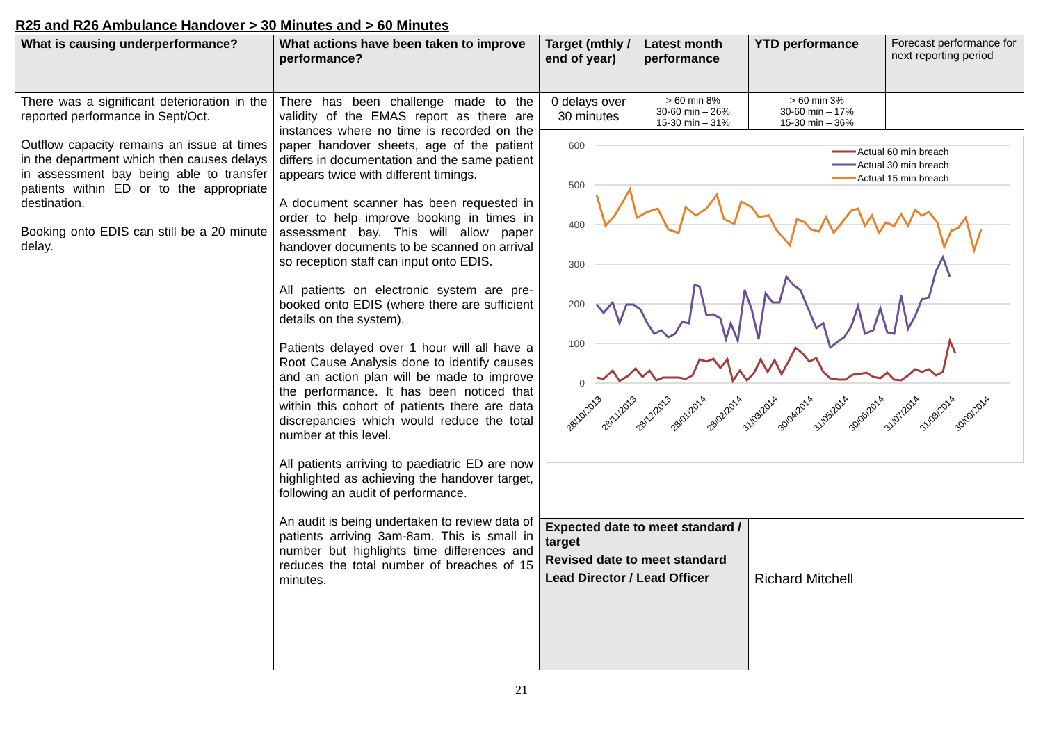R25 and R26 Ambulance Handover > 30 Minutes and > 60 Minutes
| What is causing underperformance? | What actions have been taken to improve performance? | Target (mthly / end of year) | Latest month performance | | YTD performance | Forecast performance for next reporting period |
| --- | --- | --- | --- | --- | --- | --- |
| There was a significant deterioration in the reported performance in Sept/Oct. Outflow capacity remains an issue at times in the department which then causes delays in assessment bay being able to transfer patients within ED or to the appropriate destination. Booking onto EDIS can still be a 20 minute delay. | There has been challenge made to the validity of the EMAS report as there are instances where no time is recorded on the paper handover sheets, age of the patient differs in documentation and the same patient appears twice with different timings. A document scanner has been requested in order to help improve booking in times in assessment bay. This will allow paper handover documents to be scanned on arrival so reception staff can input onto EDIS. All patients on electronic system are pre-booked onto EDIS (where there are sufficient details on the system). Patients delayed over 1 hour will all have a Root Cause Analysis done to identify causes and an action plan will be made to improve the performance. It has been noticed that within this cohort of patients there are data discrepancies which would reduce the total number at this level. All patients arriving to paediatric ED are now highlighted as achieving the handover target, following an audit of performance. An audit is being undertaken to review data of patients arriving 3am-8am. This is small in number but highlights time differences and reduces the total number of breaches of 15 minutes. | 0 delays over 30 minutes | > 60 min 8% 30-60 min – 26% 15-30 min – 31% | | > 60 min 3% 30-60 min – 17% 15-30 min – 36% | |
| | | 600 500 400 300 200 100 0 Actual 60 min breach Actual 30 min breach Actual 15 min breach 28/10/2013 28/11/2013 28/12/2013 28/01/2014 28/02/2014 31/03/2014 30/04/2014 31/05/2014 30/06/2014 31/07/2014 31/08/2014 30/09/2014 | | | | |
| | | Expected date to meet standard / target | | | | |
| | | Revised date to meet standard | | | | |
| | | Lead Director / Lead Officer | | Richard Mitchell | | |
21